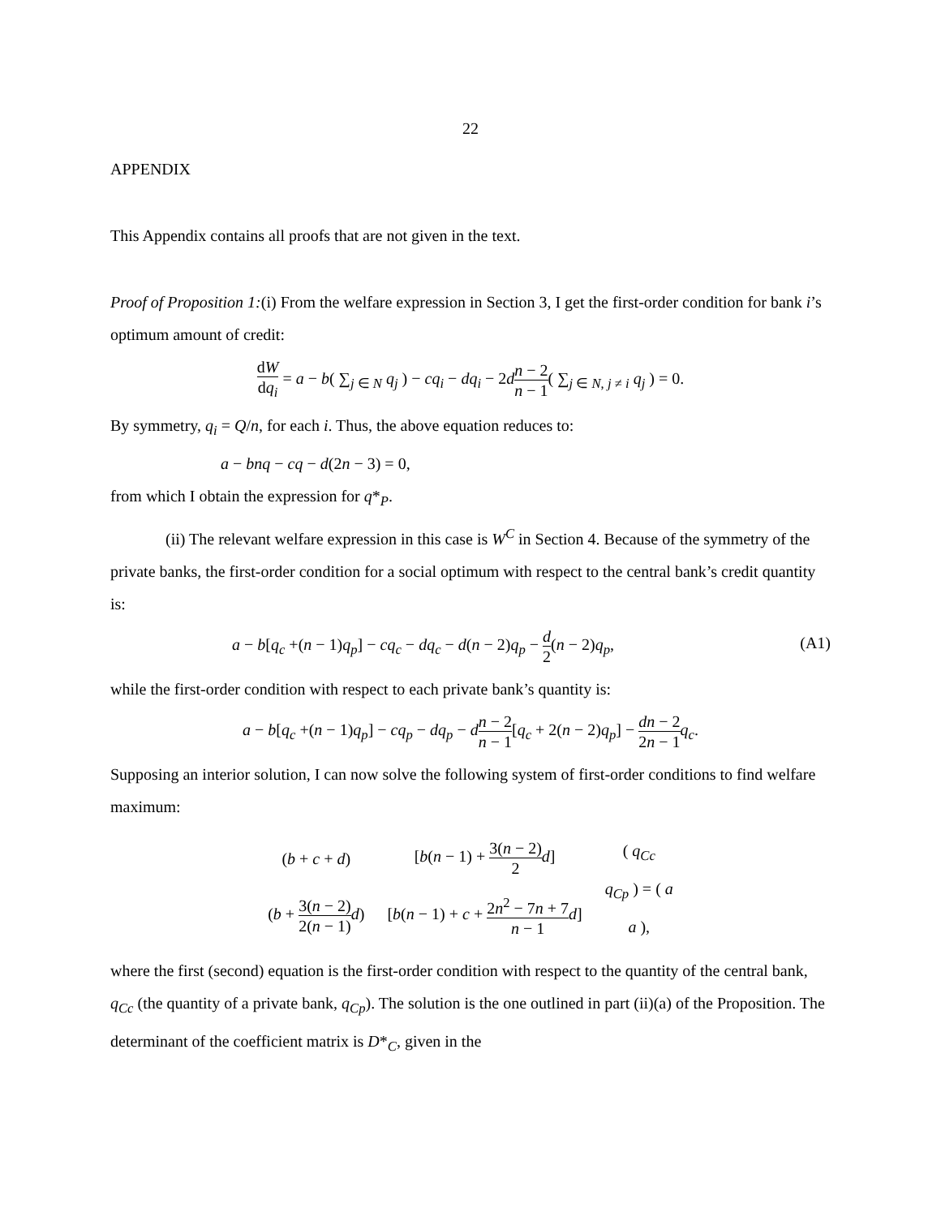22
APPENDIX
This Appendix contains all proofs that are not given in the text.
Proof of Proposition 1:(i) From the welfare expression in Section 3, I get the first-order condition for bank i’s optimum amount of credit:
dW dq<sub>i</sub> = a − b( ∑<sub>j ∈ N</sub> q<sub>j</sub> ) − cq<sub>i</sub> − dq<sub>i</sub> − 2dn − 2 n − 1( ∑<sub>j ∈ N, j ≠ i</sub> q<sub>j</sub> ) = 0.
By symmetry, q<sub>i</sub> = Q/n, for each i. Thus, the above equation reduces to:
a − bnq − cq − d(2n − 3) = 0,
from which I obtain the expression for q*<sub>P</sub>.
(ii) The relevant welfare expression in this case is W<sup>C</sup> in Section 4. Because of the symmetry of the private banks, the first-order condition for a social optimum with respect to the central bank’s credit quantity is:
a − b[q<sub>c</sub> +(n − 1)q<sub>p</sub>] − cq<sub>c</sub> − dq<sub>c</sub> − d(n − 2)q<sub>p</sub> − d 2(n − 2)q<sub>p</sub>, (A1)
while the first-order condition with respect to each private bank’s quantity is:
a − b[q<sub>c</sub> +(n − 1)q<sub>p</sub>] − cq<sub>p</sub> − dq<sub>p</sub> − dn − 2 n − 1[q<sub>c</sub> + 2(n − 2)q<sub>p</sub>] − d 2 n − 2 n − 1 q<sub>c</sub>.
Supposing an interior solution, I can now solve the following system of first-order conditions to find welfare maximum:
| ( b + c + d ) | [ b ( n − 1) + 3( n − 2) 2 d ] | ( q<sub>Cc</sub> q<sub>Cp</sub> ) = ( a a ), |
| ( b + 3( n − 2) 2( n − 1) d ) | [ b ( n − 1) + c + 2 n<sup>2</sup> − 7 n + 7 n − 1 d ] | |
where the first (second) equation is the first-order condition with respect to the quantity of the central bank, q<sub>Cc</sub> (the quantity of a private bank, q<sub>Cp</sub>). The solution is the one outlined in part (ii)(a) of the Proposition. The determinant of the coefficient matrix is D*<sub>C</sub>, given in the